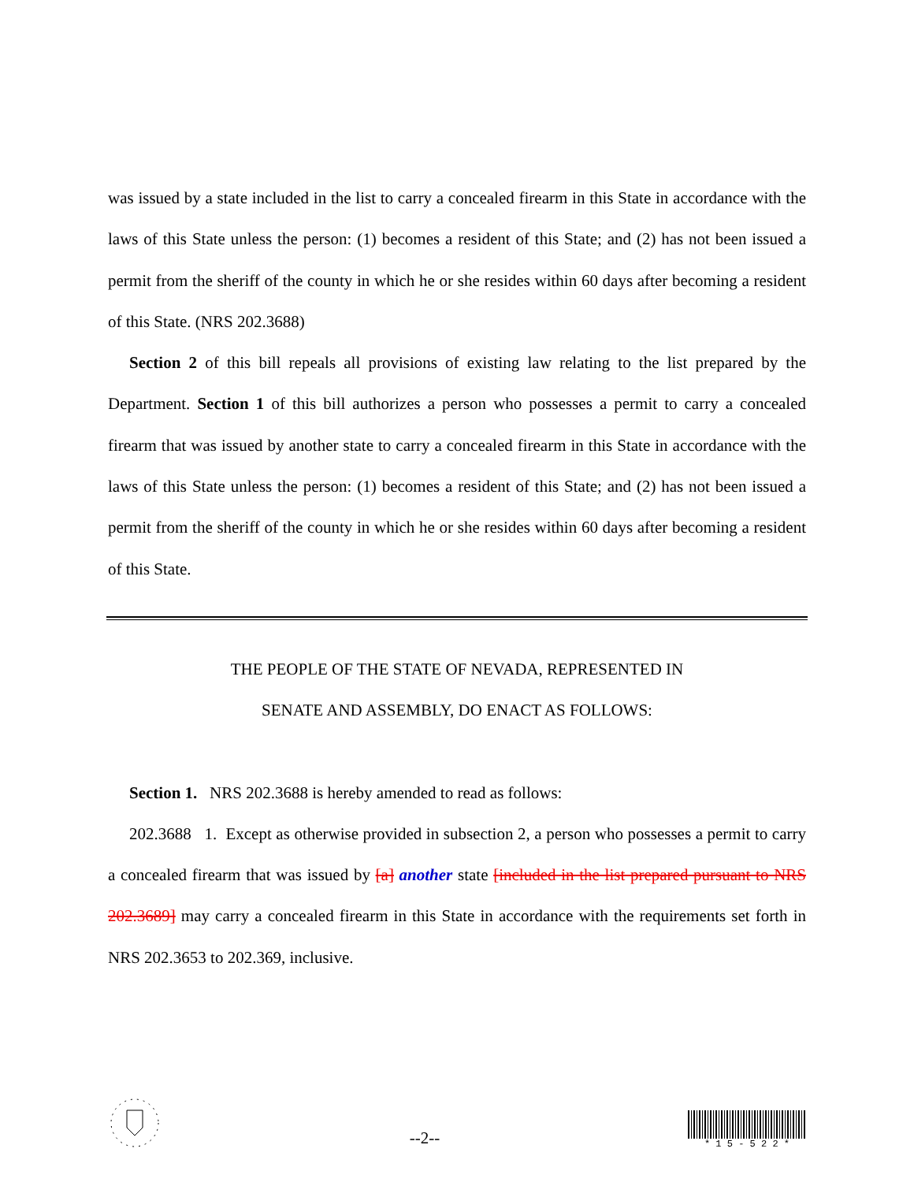was issued by a state included in the list to carry a concealed firearm in this State in accordance with the laws of this State unless the person: (1) becomes a resident of this State; and (2) has not been issued a permit from the sheriff of the county in which he or she resides within 60 days after becoming a resident of this State. (NRS 202.3688)
Section 2 of this bill repeals all provisions of existing law relating to the list prepared by the Department. Section 1 of this bill authorizes a person who possesses a permit to carry a concealed firearm that was issued by another state to carry a concealed firearm in this State in accordance with the laws of this State unless the person: (1) becomes a resident of this State; and (2) has not been issued a permit from the sheriff of the county in which he or she resides within 60 days after becoming a resident of this State.
THE PEOPLE OF THE STATE OF NEVADA, REPRESENTED IN
SENATE AND ASSEMBLY, DO ENACT AS FOLLOWS:
Section 1. NRS 202.3688 is hereby amended to read as follows:
202.3688 1. Except as otherwise provided in subsection 2, a person who possesses a permit to carry a concealed firearm that was issued by [a] another state [included in the list prepared pursuant to NRS 202.3689] may carry a concealed firearm in this State in accordance with the requirements set forth in NRS 202.3653 to 202.369, inclusive.
--2--
* 1 5 - 5 2 2 *